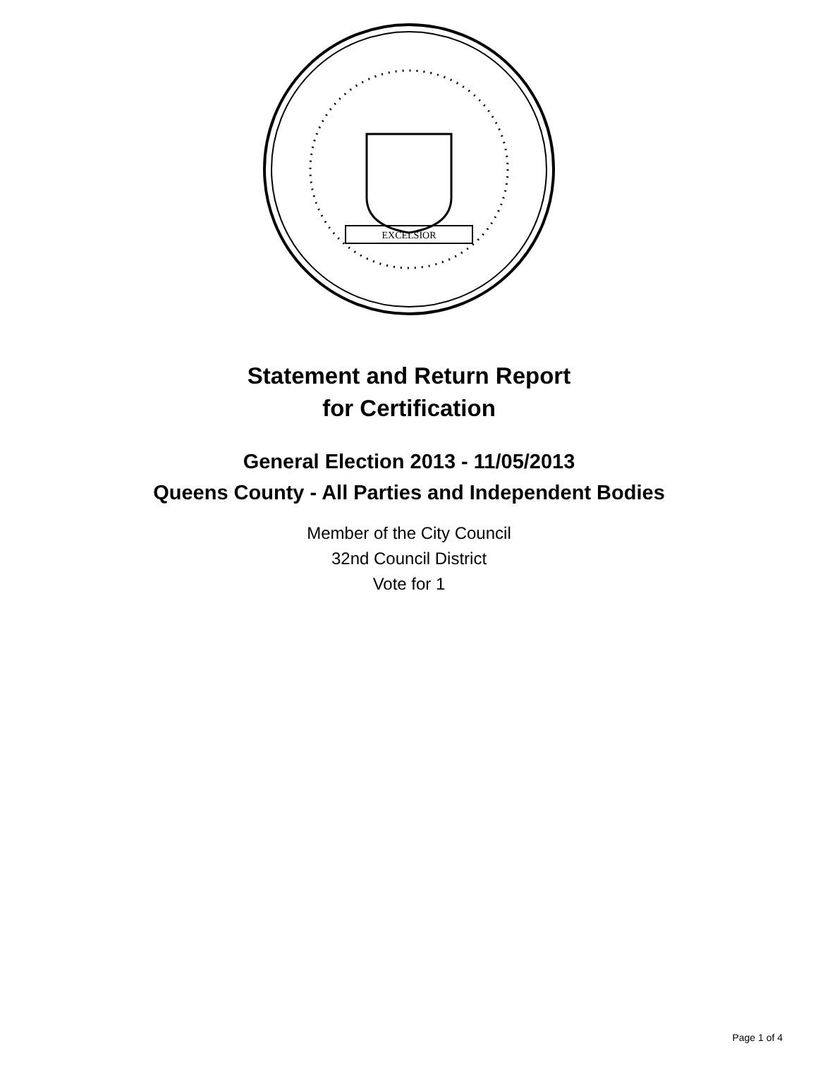EXCELSIOR
Statement and Return Report
for Certification
General Election 2013 - 11/05/2013
Queens County - All Parties and Independent Bodies
Member of the City Council
32nd Council District
Vote for 1
Page 1 of 4